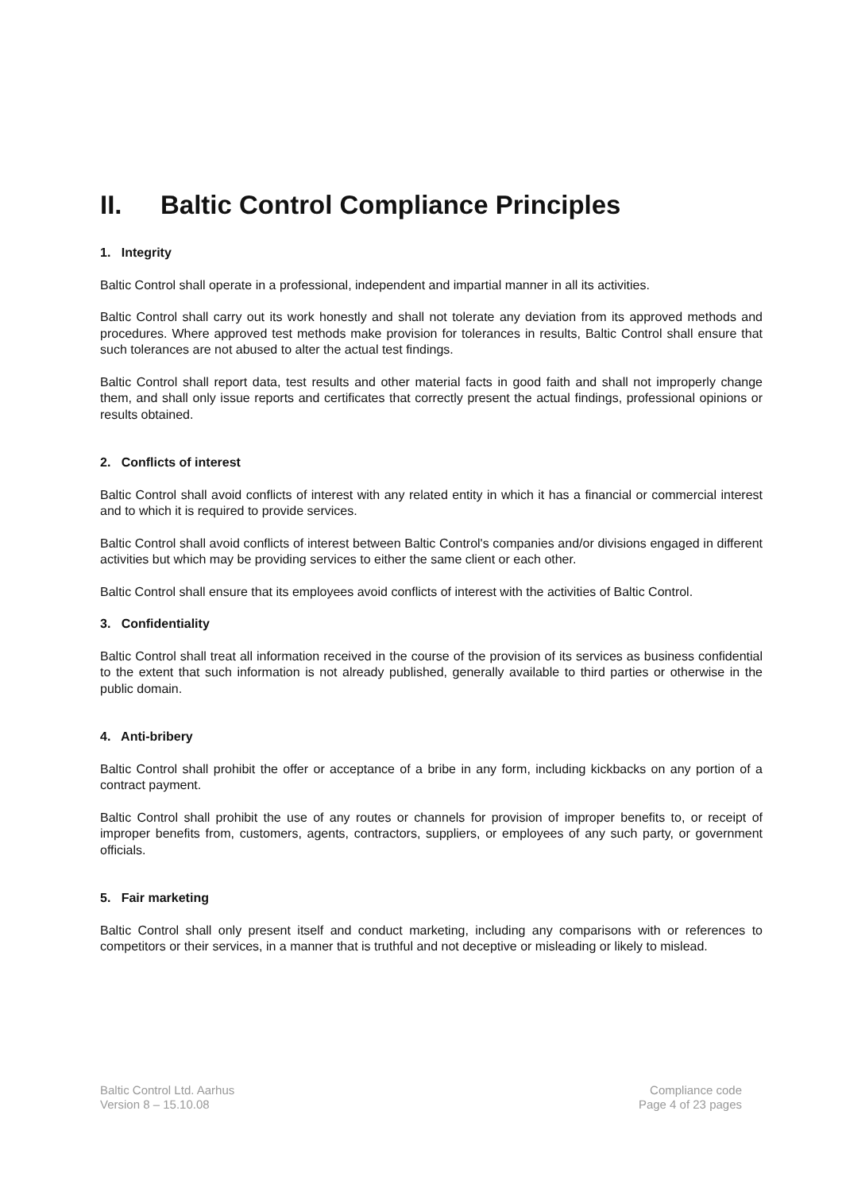II. Baltic Control Compliance Principles
1. Integrity
Baltic Control shall operate in a professional, independent and impartial manner in all its activities.
Baltic Control shall carry out its work honestly and shall not tolerate any deviation from its approved methods and procedures. Where approved test methods make provision for tolerances in results, Baltic Control shall ensure that such tolerances are not abused to alter the actual test findings.
Baltic Control shall report data, test results and other material facts in good faith and shall not improperly change them, and shall only issue reports and certificates that correctly present the actual findings, professional opinions or results obtained.
2. Conflicts of interest
Baltic Control shall avoid conflicts of interest with any related entity in which it has a financial or commercial interest and to which it is required to provide services.
Baltic Control shall avoid conflicts of interest between Baltic Control's companies and/or divisions engaged in different activities but which may be providing services to either the same client or each other.
Baltic Control shall ensure that its employees avoid conflicts of interest with the activities of Baltic Control.
3. Confidentiality
Baltic Control shall treat all information received in the course of the provision of its services as business confidential to the extent that such information is not already published, generally available to third parties or otherwise in the public domain.
4. Anti-bribery
Baltic Control shall prohibit the offer or acceptance of a bribe in any form, including kickbacks on any portion of a contract payment.
Baltic Control shall prohibit the use of any routes or channels for provision of improper benefits to, or receipt of improper benefits from, customers, agents, contractors, suppliers, or employees of any such party, or government officials.
5. Fair marketing
Baltic Control shall only present itself and conduct marketing, including any comparisons with or references to competitors or their services, in a manner that is truthful and not deceptive or misleading or likely to mislead.
Baltic Control Ltd. Aarhus
Version 8 – 15.10.08
Compliance code
Page 4 of 23 pages